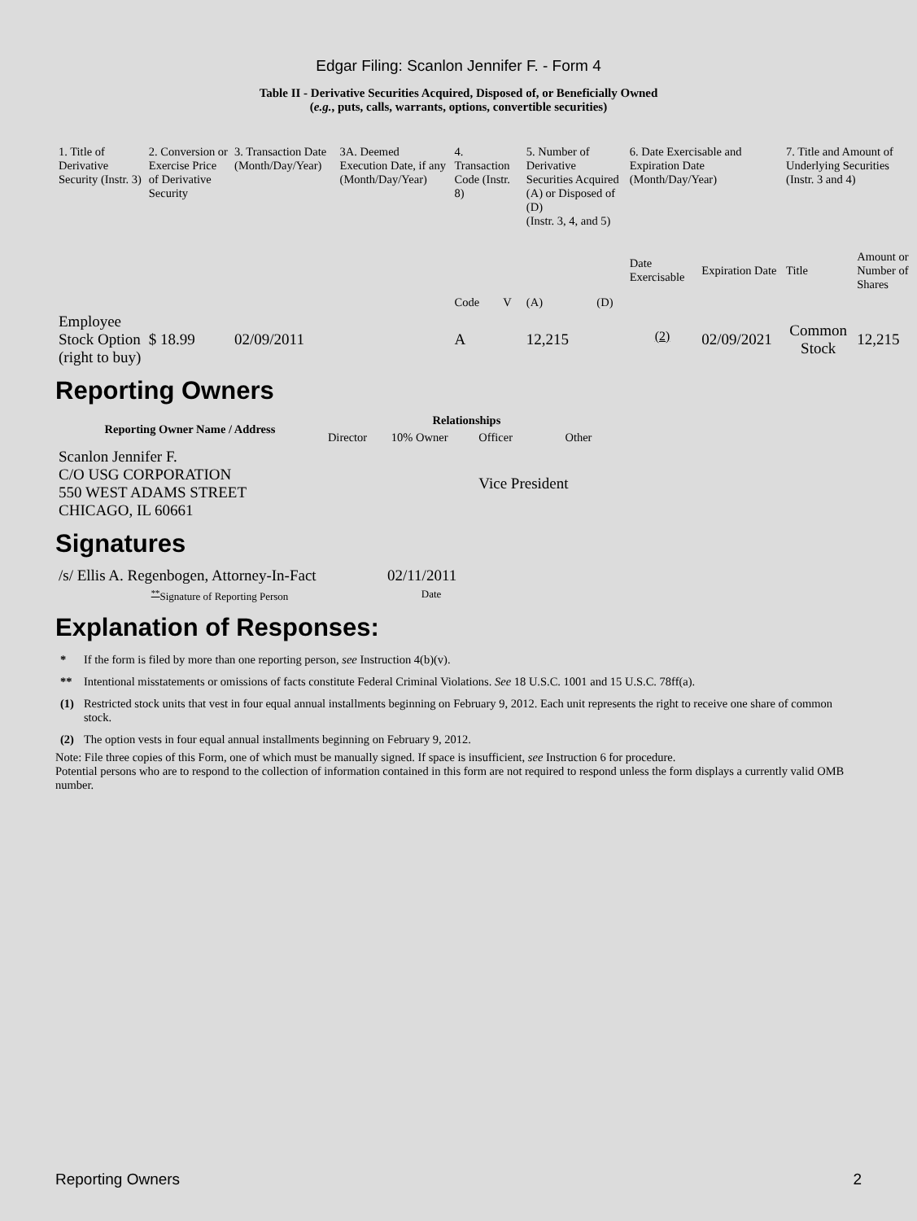Edgar Filing: Scanlon Jennifer F. - Form 4
Table II - Derivative Securities Acquired, Disposed of, or Beneficially Owned
(e.g., puts, calls, warrants, options, convertible securities)
| 1. Title of Derivative Security (Instr. 3) | 2. Conversion or Exercise Price of Derivative Security | 3. Transaction Date (Month/Day/Year) | 3A. Deemed Execution Date, if any (Month/Day/Year) | 4. Transaction Code (Instr. 8) | | 5. Number of Derivative Securities Acquired (A) or Disposed of (D) (Instr. 3, 4, and 5) | | 6. Date Exercisable and Expiration Date (Month/Day/Year) | | 7. Title and Amount of Underlying Securities (Instr. 3 and 4) | |
| | | | | Code | V | (A) | (D) | Date Exercisable | Expiration Date | Title | Amount or Number of Shares |
| Employee Stock Option (right to buy) | $ 18.99 | 02/09/2011 | | A | | 12,215 | | <sup>(2)</sup> | 02/09/2021 | Common Stock | 12,215 |
Reporting Owners
| Reporting Owner Name / Address | Relationships | | | |
| --- | --- | --- | --- | --- |
| | Director | 10% Owner | Officer | Other |
| Scanlon Jennifer F. C/O USG CORPORATION 550 WEST ADAMS STREET CHICAGO, IL 60661 | | | Vice President | |
Signatures
| /s/ Ellis A. Regenbogen, Attorney-In-Fact | 02/11/2011 |
| <sup>**</sup> Signature of Reporting Person | Date |
Explanation of Responses:
| * | If the form is filed by more than one reporting person, see Instruction 4(b)(v). |
| ** | Intentional misstatements or omissions of facts constitute Federal Criminal Violations. See 18 U.S.C. 1001 and 15 U.S.C. 78ff(a). |
| (1) | Restricted stock units that vest in four equal annual installments beginning on February 9, 2012. Each unit represents the right to receive one share of common stock. |
| (2) | The option vests in four equal annual installments beginning on February 9, 2012. |
Note: File three copies of this Form, one of which must be manually signed. If space is insufficient, see Instruction 6 for procedure.
Potential persons who are to respond to the collection of information contained in this form are not required to respond unless the form displays a currently valid OMB number.
Reporting Owners 2